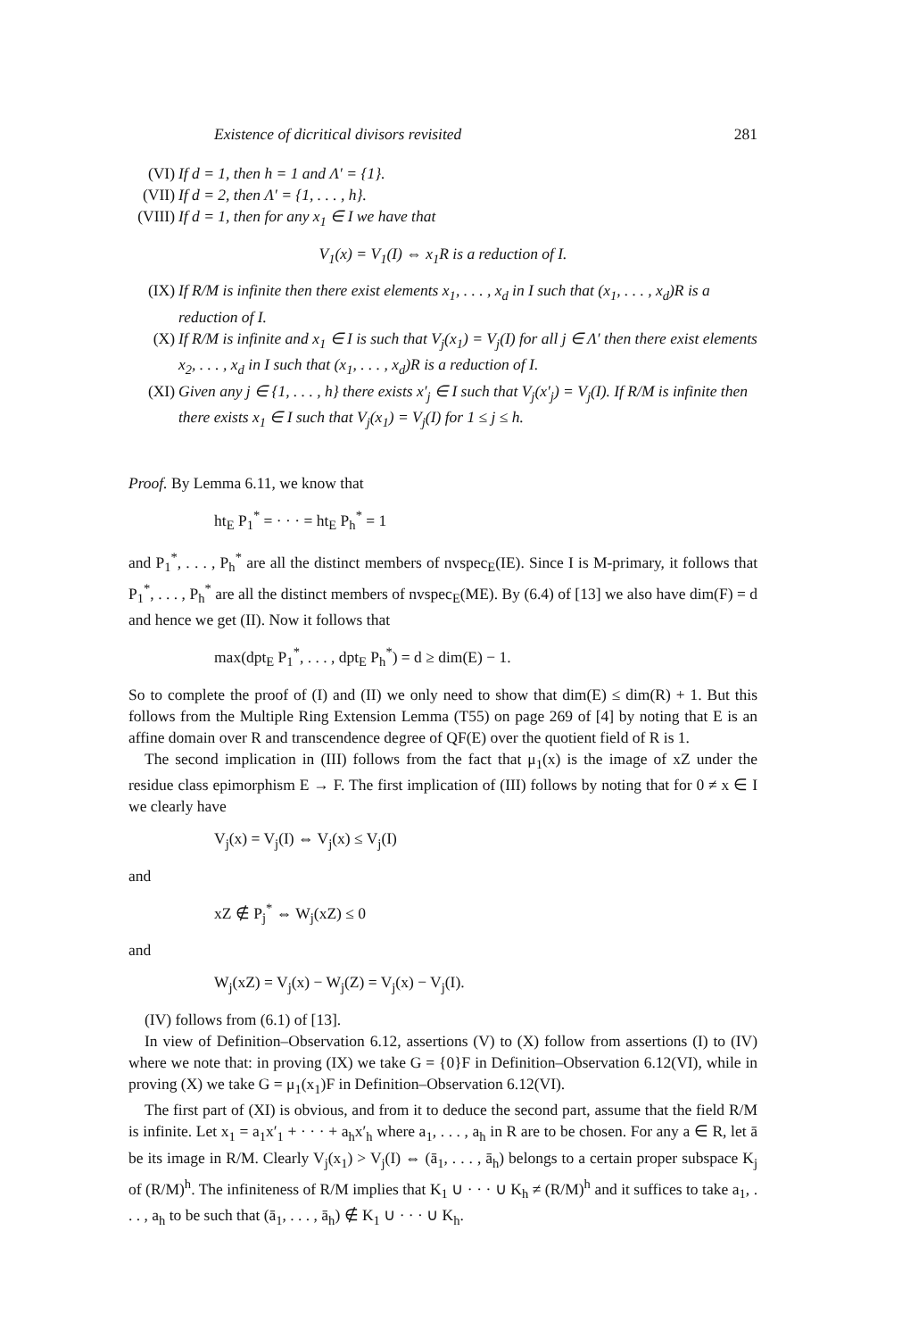Existence of dicritical divisors revisited 281
(VI) If d = 1, then h = 1 and Λ′ = {1}.
(VII) If d = 2, then Λ′ = {1, . . . , h}.
(VIII) If d = 1, then for any x<sub>1</sub> ∈ I we have that
V<sub>1</sub>(x) = V<sub>1</sub>(I) ⇔ x<sub>1</sub>R is a reduction of I.
(IX) If R/M is infinite then there exist elements x<sub>1</sub>, . . . , x<sub>d</sub> in I such that (x<sub>1</sub>, . . . , x<sub>d</sub>)R is a reduction of I.
(X) If R/M is infinite and x<sub>1</sub> ∈ I is such that V<sub>j</sub>(x<sub>1</sub>) = V<sub>j</sub>(I) for all j ∈ Λ′ then there exist elements x<sub>2</sub>, . . . , x<sub>d</sub> in I such that (x<sub>1</sub>, . . . , x<sub>d</sub>)R is a reduction of I.
(XI) Given any j ∈ {1, . . . , h} there exists x′<sub>j</sub> ∈ I such that V<sub>j</sub>(x′<sub>j</sub>) = V<sub>j</sub>(I). If R/M is infinite then there exists x<sub>1</sub> ∈ I such that V<sub>j</sub>(x<sub>1</sub>) = V<sub>j</sub>(I) for 1 ≤ j ≤ h.
Proof. By Lemma 6.11, we know that
ht<sub>E</sub> P<sub>1</sub><sup>*</sup> = · · · = ht<sub>E</sub> P<sub>h</sub><sup>*</sup> = 1
and P<sub>1</sub><sup>*</sup>, . . . , P<sub>h</sub><sup>*</sup> are all the distinct members of nvspec<sub>E</sub>(IE). Since I is M-primary, it follows that P<sub>1</sub><sup>*</sup>, . . . , P<sub>h</sub><sup>*</sup> are all the distinct members of nvspec<sub>E</sub>(ME). By (6.4) of [13] we also have dim(F) = d and hence we get (II). Now it follows that
max(dpt<sub>E</sub> P<sub>1</sub><sup>*</sup>, . . . , dpt<sub>E</sub> P<sub>h</sub><sup>*</sup>) = d ≥ dim(E) − 1.
So to complete the proof of (I) and (II) we only need to show that dim(E) ≤ dim(R) + 1. But this follows from the Multiple Ring Extension Lemma (T55) on page 269 of [4] by noting that E is an affine domain over R and transcendence degree of QF(E) over the quotient field of R is 1.
The second implication in (III) follows from the fact that μ<sub>1</sub>(x) is the image of xZ under the residue class epimorphism E → F. The first implication of (III) follows by noting that for 0 ≠ x ∈ I we clearly have
V<sub>j</sub>(x) = V<sub>j</sub>(I) ⇔ V<sub>j</sub>(x) ≤ V<sub>j</sub>(I)
and
xZ ∉ P<sub>j</sub><sup>*</sup> ⇔ W<sub>j</sub>(xZ) ≤ 0
and
W<sub>j</sub>(xZ) = V<sub>j</sub>(x) − W<sub>j</sub>(Z) = V<sub>j</sub>(x) − V<sub>j</sub>(I).
(IV) follows from (6.1) of [13].
In view of Definition–Observation 6.12, assertions (V) to (X) follow from assertions (I) to (IV) where we note that: in proving (IX) we take G = {0}F in Definition–Observation 6.12(VI), while in proving (X) we take G = μ<sub>1</sub>(x<sub>1</sub>)F in Definition–Observation 6.12(VI).
The first part of (XI) is obvious, and from it to deduce the second part, assume that the field R/M is infinite. Let x<sub>1</sub> = a<sub>1</sub>x′<sub>1</sub> + · · · + a<sub>h</sub>x′<sub>h</sub> where a<sub>1</sub>, . . . , a<sub>h</sub> in R are to be chosen. For any a ∈ R, let ā be its image in R/M. Clearly V<sub>j</sub>(x<sub>1</sub>) > V<sub>j</sub>(I) ⇔ (ā<sub>1</sub>, . . . , ā<sub>h</sub>) belongs to a certain proper subspace K<sub>j</sub> of (R/M)<sup>h</sup>. The infiniteness of R/M implies that K<sub>1</sub> ∪ · · · ∪ K<sub>h</sub> ≠ (R/M)<sup>h</sup> and it suffices to take a<sub>1</sub>, . . . , a<sub>h</sub> to be such that (ā<sub>1</sub>, . . . , ā<sub>h</sub>) ∉ K<sub>1</sub> ∪ · · · ∪ K<sub>h</sub>.